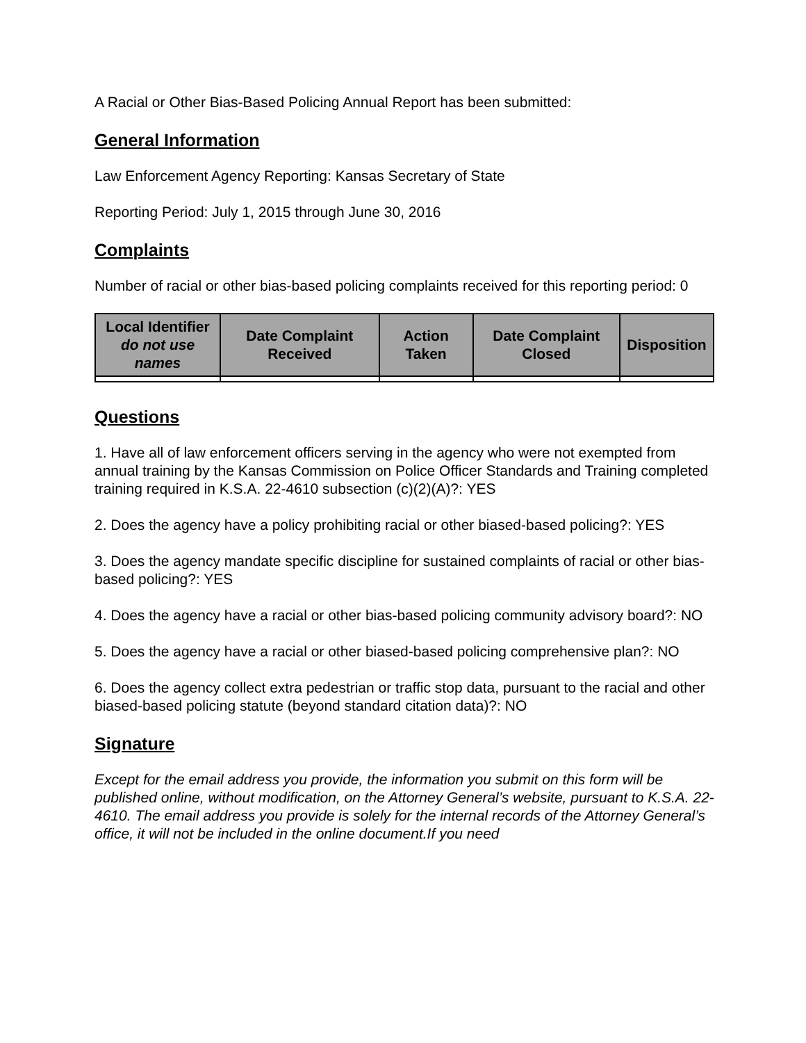A Racial or Other Bias-Based Policing Annual Report has been submitted:
General Information
Law Enforcement Agency Reporting: Kansas Secretary of State
Reporting Period: July 1, 2015 through June 30, 2016
Complaints
Number of racial or other bias-based policing complaints received for this reporting period: 0
| Local Identifier do not use names | Date Complaint Received | Action Taken | Date Complaint Closed | Disposition |
| --- | --- | --- | --- | --- |
Questions
1. Have all of law enforcement officers serving in the agency who were not exempted from annual training by the Kansas Commission on Police Officer Standards and Training completed training required in K.S.A. 22-4610 subsection (c)(2)(A)?: YES
2. Does the agency have a policy prohibiting racial or other biased-based policing?: YES
3. Does the agency mandate specific discipline for sustained complaints of racial or other bias-based policing?: YES
4. Does the agency have a racial or other bias-based policing community advisory board?: NO
5. Does the agency have a racial or other biased-based policing comprehensive plan?: NO
6. Does the agency collect extra pedestrian or traffic stop data, pursuant to the racial and other biased-based policing statute (beyond standard citation data)?: NO
Signature
Except for the email address you provide, the information you submit on this form will be published online, without modification, on the Attorney General’s website, pursuant to K.S.A. 22-4610. The email address you provide is solely for the internal records of the Attorney General’s office, it will not be included in the online document.If you need